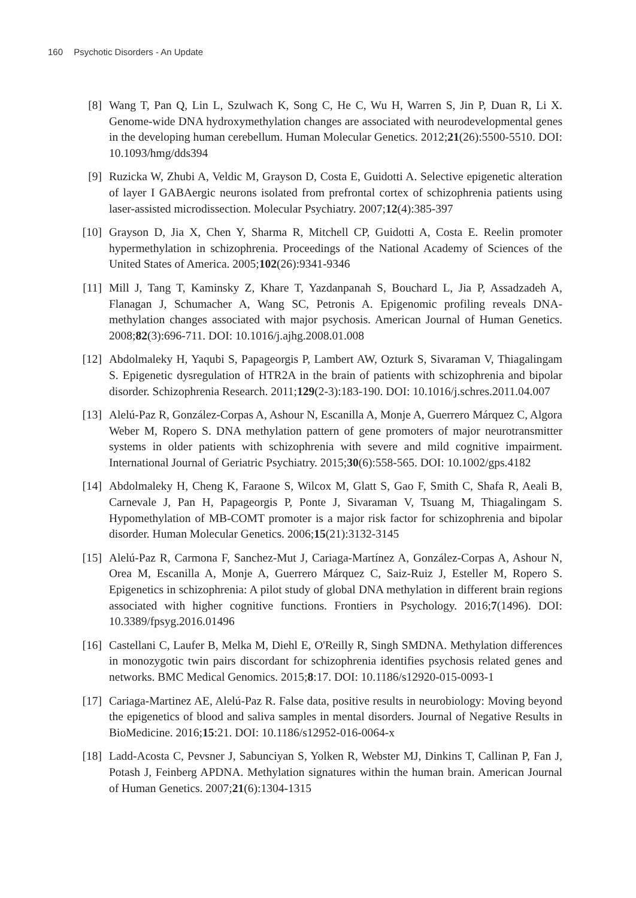160 Psychotic Disorders - An Update
[8] Wang T, Pan Q, Lin L, Szulwach K, Song C, He C, Wu H, Warren S, Jin P, Duan R, Li X. Genome-wide DNA hydroxymethylation changes are associated with neurodevelopmental genes in the developing human cerebellum. Human Molecular Genetics. 2012;21(26):5500-5510. DOI: 10.1093/hmg/dds394
[9] Ruzicka W, Zhubi A, Veldic M, Grayson D, Costa E, Guidotti A. Selective epigenetic alteration of layer I GABAergic neurons isolated from prefrontal cortex of schizophrenia patients using laser-assisted microdissection. Molecular Psychiatry. 2007;12(4):385-397
[10] Grayson D, Jia X, Chen Y, Sharma R, Mitchell CP, Guidotti A, Costa E. Reelin promoter hypermethylation in schizophrenia. Proceedings of the National Academy of Sciences of the United States of America. 2005;102(26):9341-9346
[11] Mill J, Tang T, Kaminsky Z, Khare T, Yazdanpanah S, Bouchard L, Jia P, Assadzadeh A, Flanagan J, Schumacher A, Wang SC, Petronis A. Epigenomic profiling reveals DNA-methylation changes associated with major psychosis. American Journal of Human Genetics. 2008;82(3):696-711. DOI: 10.1016/j.ajhg.2008.01.008
[12] Abdolmaleky H, Yaqubi S, Papageorgis P, Lambert AW, Ozturk S, Sivaraman V, Thiagalingam S. Epigenetic dysregulation of HTR2A in the brain of patients with schizophrenia and bipolar disorder. Schizophrenia Research. 2011;129(2-3):183-190. DOI: 10.1016/j.schres.2011.04.007
[13] Alelú-Paz R, González-Corpas A, Ashour N, Escanilla A, Monje A, Guerrero Márquez C, Algora Weber M, Ropero S. DNA methylation pattern of gene promoters of major neurotransmitter systems in older patients with schizophrenia with severe and mild cognitive impairment. International Journal of Geriatric Psychiatry. 2015;30(6):558-565. DOI: 10.1002/gps.4182
[14] Abdolmaleky H, Cheng K, Faraone S, Wilcox M, Glatt S, Gao F, Smith C, Shafa R, Aeali B, Carnevale J, Pan H, Papageorgis P, Ponte J, Sivaraman V, Tsuang M, Thiagalingam S. Hypomethylation of MB-COMT promoter is a major risk factor for schizophrenia and bipolar disorder. Human Molecular Genetics. 2006;15(21):3132-3145
[15] Alelú-Paz R, Carmona F, Sanchez-Mut J, Cariaga-Martínez A, González-Corpas A, Ashour N, Orea M, Escanilla A, Monje A, Guerrero Márquez C, Saiz-Ruiz J, Esteller M, Ropero S. Epigenetics in schizophrenia: A pilot study of global DNA methylation in different brain regions associated with higher cognitive functions. Frontiers in Psychology. 2016;7(1496). DOI: 10.3389/fpsyg.2016.01496
[16] Castellani C, Laufer B, Melka M, Diehl E, O'Reilly R, Singh SMDNA. Methylation differences in monozygotic twin pairs discordant for schizophrenia identifies psychosis related genes and networks. BMC Medical Genomics. 2015;8:17. DOI: 10.1186/s12920-015-0093-1
[17] Cariaga-Martinez AE, Alelú-Paz R. False data, positive results in neurobiology: Moving beyond the epigenetics of blood and saliva samples in mental disorders. Journal of Negative Results in BioMedicine. 2016;15:21. DOI: 10.1186/s12952-016-0064-x
[18] Ladd-Acosta C, Pevsner J, Sabunciyan S, Yolken R, Webster MJ, Dinkins T, Callinan P, Fan J, Potash J, Feinberg APDNA. Methylation signatures within the human brain. American Journal of Human Genetics. 2007;21(6):1304-1315